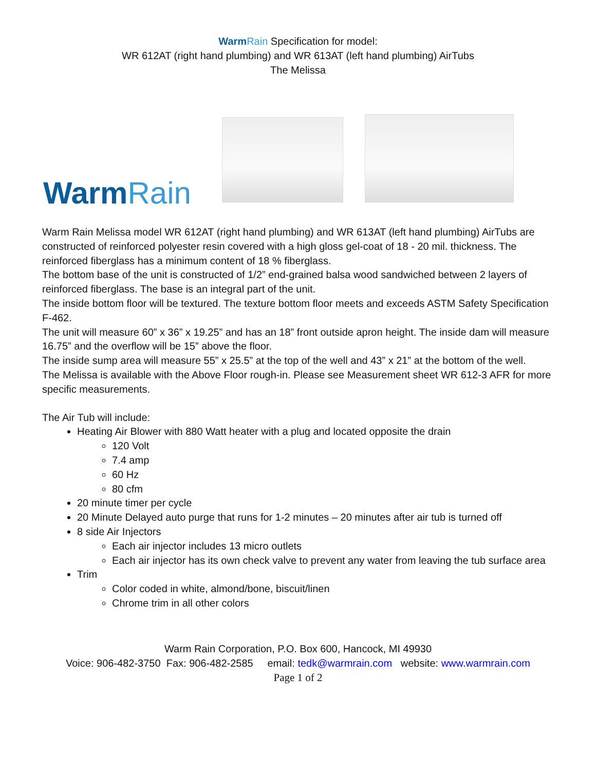WarmRain Specification for model:
WR 612AT (right hand plumbing) and WR 613AT (left hand plumbing) AirTubs
The Melissa
WarmRain
Warm Rain Melissa model WR 612AT (right hand plumbing) and WR 613AT (left hand plumbing) AirTubs are constructed of reinforced polyester resin covered with a high gloss gel-coat of 18 - 20 mil. thickness. The reinforced fiberglass has a minimum content of 18 % fiberglass.
The bottom base of the unit is constructed of 1/2” end-grained balsa wood sandwiched between 2 layers of reinforced fiberglass. The base is an integral part of the unit.
The inside bottom floor will be textured. The texture bottom floor meets and exceeds ASTM Safety Specification F-462.
The unit will measure 60” x 36” x 19.25” and has an 18” front outside apron height. The inside dam will measure 16.75” and the overflow will be 15” above the floor.
The inside sump area will measure 55” x 25.5” at the top of the well and 43” x 21” at the bottom of the well.
The Melissa is available with the Above Floor rough-in. Please see Measurement sheet WR 612-3 AFR for more specific measurements.
The Air Tub will include:
Heating Air Blower with 880 Watt heater with a plug and located opposite the drain
120 Volt
7.4 amp
60 Hz
80 cfm
20 minute timer per cycle
20 Minute Delayed auto purge that runs for 1-2 minutes – 20 minutes after air tub is turned off
8 side Air Injectors
Each air injector includes 13 micro outlets
Each air injector has its own check valve to prevent any water from leaving the tub surface area
Trim
Color coded in white, almond/bone, biscuit/linen
Chrome trim in all other colors
Warm Rain Corporation, P.O. Box 600, Hancock, MI 49930
Voice: 906-482-3750 Fax: 906-482-2585 email: tedk@warmrain.com website: www.warmrain.com
Page 1 of 2